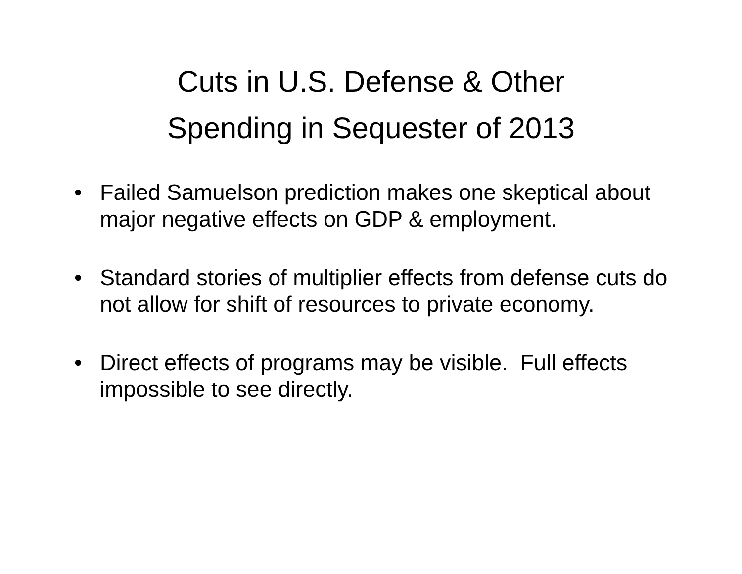Cuts in U.S. Defense & Other
Spending in Sequester of 2013
• Failed Samuelson prediction makes one skeptical about major negative effects on GDP & employment.
• Standard stories of multiplier effects from defense cuts do not allow for shift of resources to private economy.
• Direct effects of programs may be visible. Full effects impossible to see directly.